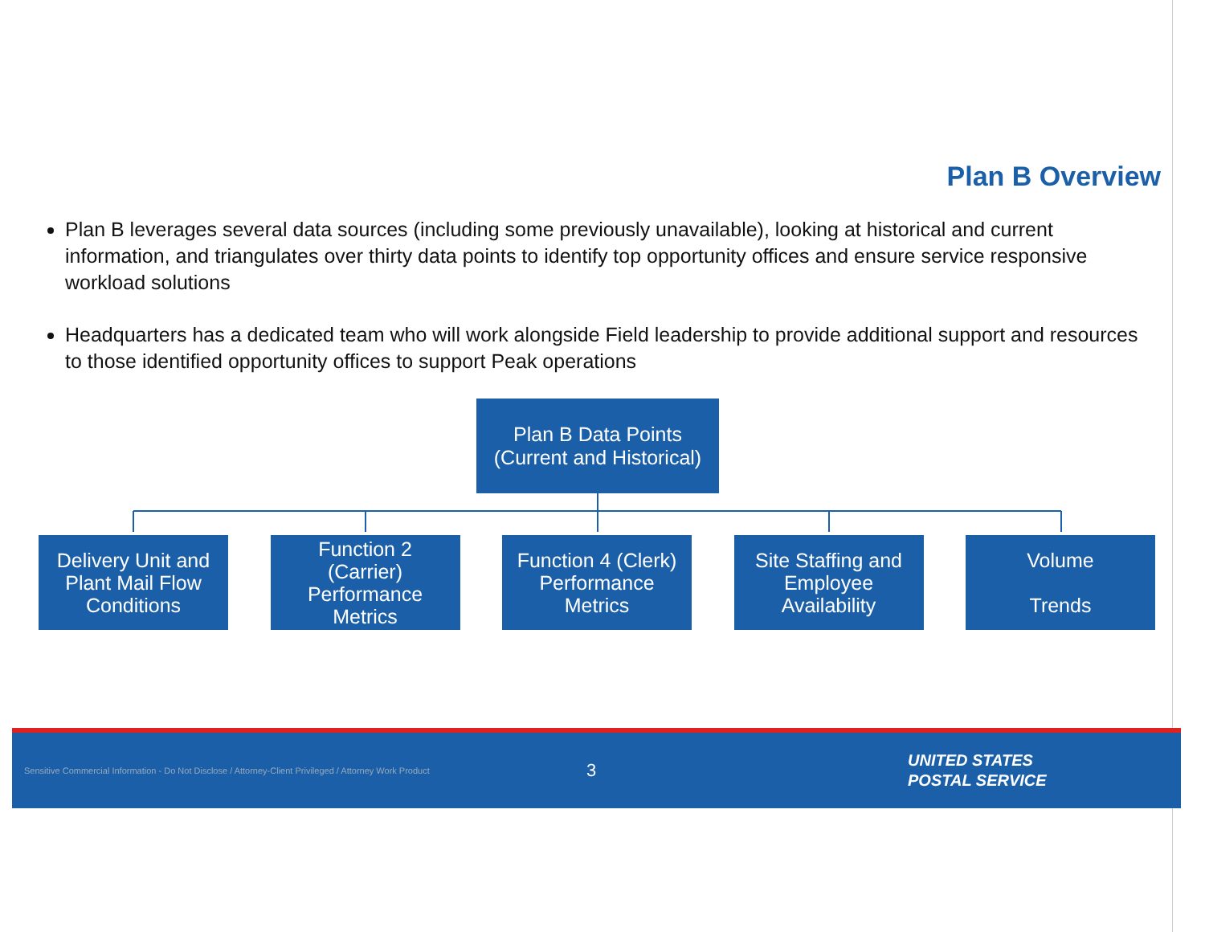Plan B Overview
Plan B leverages several data sources (including some previously unavailable), looking at historical and current information, and triangulates over thirty data points to identify top opportunity offices and ensure service responsive workload solutions
Headquarters has a dedicated team who will work alongside Field leadership to provide additional support and resources to those identified opportunity offices to support Peak operations
Plan B Data Points
(Current and Historical)
Delivery Unit and
Plant Mail Flow
Conditions
Function 2
(Carrier)
Performance
Metrics
Function 4 (Clerk)
Performance
Metrics
Site Staffing and
Employee
Availability
Volume
Trends
Sensitive Commercial Information - Do Not Disclose / Attorney-Client Privileged / Attorney Work Product
3
UNITED STATES
POSTAL SERVICE